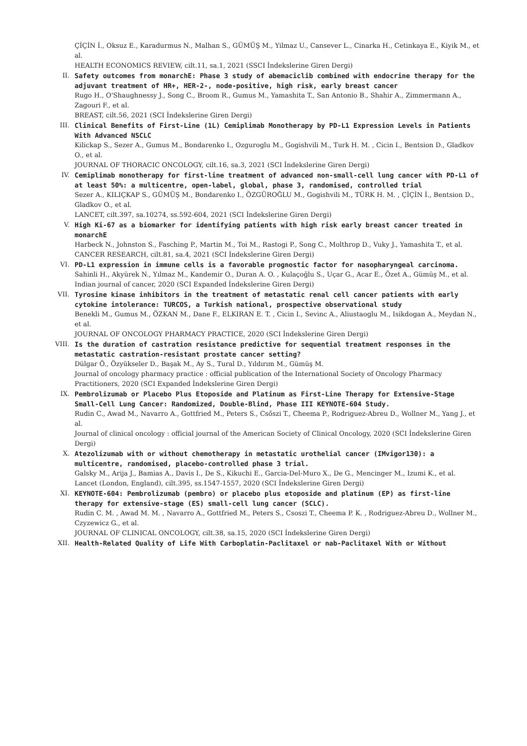ÇİÇİN İ., Oksuz E., Karadurmus N., Malhan S., GÜMÜŞ M., Yilmaz U., Cansever L., Cinarka H., Cetinkaya E., Kiyik M., et al.
HEALTH ECONOMICS REVIEW, cilt.11, sa.1, 2021 (SSCI İndekslerine Giren Dergi)
II. Safety outcomes from monarchE: Phase 3 study of abemaciclib combined with endocrine therapy for the adjuvant treatment of HR+, HER-2-, node-positive, high risk, early breast cancer
Rugo H., O'Shaughnessy J., Song C., Broom R., Gumus M., Yamashita T., San Antonio B., Shahir A., Zimmermann A., Zagouri F., et al.
BREAST, cilt.56, 2021 (SCI İndekslerine Giren Dergi)
III. Clinical Benefits of First-Line (1L) Cemiplimab Monotherapy by PD-L1 Expression Levels in Patients With Advanced NSCLC
Kilickap S., Sezer A., Gumus M., Bondarenko I., Ozguroglu M., Gogishvili M., Turk H. M. , Cicin I., Bentsion D., Gladkov O., et al.
JOURNAL OF THORACIC ONCOLOGY, cilt.16, sa.3, 2021 (SCI İndekslerine Giren Dergi)
IV. Cemiplimab monotherapy for first-line treatment of advanced non-small-cell lung cancer with PD-L1 of at least 50%: a multicentre, open-label, global, phase 3, randomised, controlled trial
Sezer A., KILIÇKAP S., GÜMÜŞ M., Bondarenko I., ÖZGÜROĞLU M., Gogishvili M., TÜRK H. M. , ÇİÇİN İ., Bentsion D., Gladkov O., et al.
LANCET, cilt.397, sa.10274, ss.592-604, 2021 (SCI İndekslerine Giren Dergi)
V. High Ki-67 as a biomarker for identifying patients with high risk early breast cancer treated in monarchE
Harbeck N., Johnston S., Fasching P., Martin M., Toi M., Rastogi P., Song C., Molthrop D., Vuky J., Yamashita T., et al.
CANCER RESEARCH, cilt.81, sa.4, 2021 (SCI İndekslerine Giren Dergi)
VI. PD-L1 expression in immune cells is a favorable prognostic factor for nasopharyngeal carcinoma.
Sahinli H., Akyürek N., Yılmaz M., Kandemir O., Duran A. O. , Kulaçoğlu S., Uçar G., Acar E., Özet A., Gümüş M., et al.
Indian journal of cancer, 2020 (SCI Expanded İndekslerine Giren Dergi)
VII. Tyrosine kinase inhibitors in the treatment of metastatic renal cell cancer patients with early cytokine intolerance: TURCOS, a Turkish national, prospective observational study
Benekli M., Gumus M., ÖZKAN M., Dane F., ELKIRAN E. T. , Cicin I., Sevinc A., Aliustaoglu M., Isikdogan A., Meydan N., et al.
JOURNAL OF ONCOLOGY PHARMACY PRACTICE, 2020 (SCI İndekslerine Giren Dergi)
VIII. Is the duration of castration resistance predictive for sequential treatment responses in the metastatic castration-resistant prostate cancer setting?
Dülgar Ö., Özyükseler D., Başak M., Ay S., Tural D., Yıldırım M., Gümüş M.
Journal of oncology pharmacy practice : official publication of the International Society of Oncology Pharmacy Practitioners, 2020 (SCI Expanded İndekslerine Giren Dergi)
IX. Pembrolizumab or Placebo Plus Etoposide and Platinum as First-Line Therapy for Extensive-Stage Small-Cell Lung Cancer: Randomized, Double-Blind, Phase III KEYNOTE-604 Study.
Rudin C., Awad M., Navarro A., Gottfried M., Peters S., Csőszi T., Cheema P., Rodriguez-Abreu D., Wollner M., Yang J., et al.
Journal of clinical oncology : official journal of the American Society of Clinical Oncology, 2020 (SCI İndekslerine Giren Dergi)
X. Atezolizumab with or without chemotherapy in metastatic urothelial cancer (IMvigor130): a multicentre, randomised, placebo-controlled phase 3 trial.
Galsky M., Arija J., Bamias A., Davis I., De S., Kikuchi E., Garcia-Del-Muro X., De G., Mencinger M., Izumi K., et al.
Lancet (London, England), cilt.395, ss.1547-1557, 2020 (SCI İndekslerine Giren Dergi)
XI. KEYNOTE-604: Pembrolizumab (pembro) or placebo plus etoposide and platinum (EP) as first-line therapy for extensive-stage (ES) small-cell lung cancer (SCLC).
Rudin C. M. , Awad M. M. , Navarro A., Gottfried M., Peters S., Csoszi T., Cheema P. K. , Rodriguez-Abreu D., Wollner M., Czyzewicz G., et al.
JOURNAL OF CLINICAL ONCOLOGY, cilt.38, sa.15, 2020 (SCI İndekslerine Giren Dergi)
XII. Health-Related Quality of Life With Carboplatin-Paclitaxel or nab-Paclitaxel With or Without